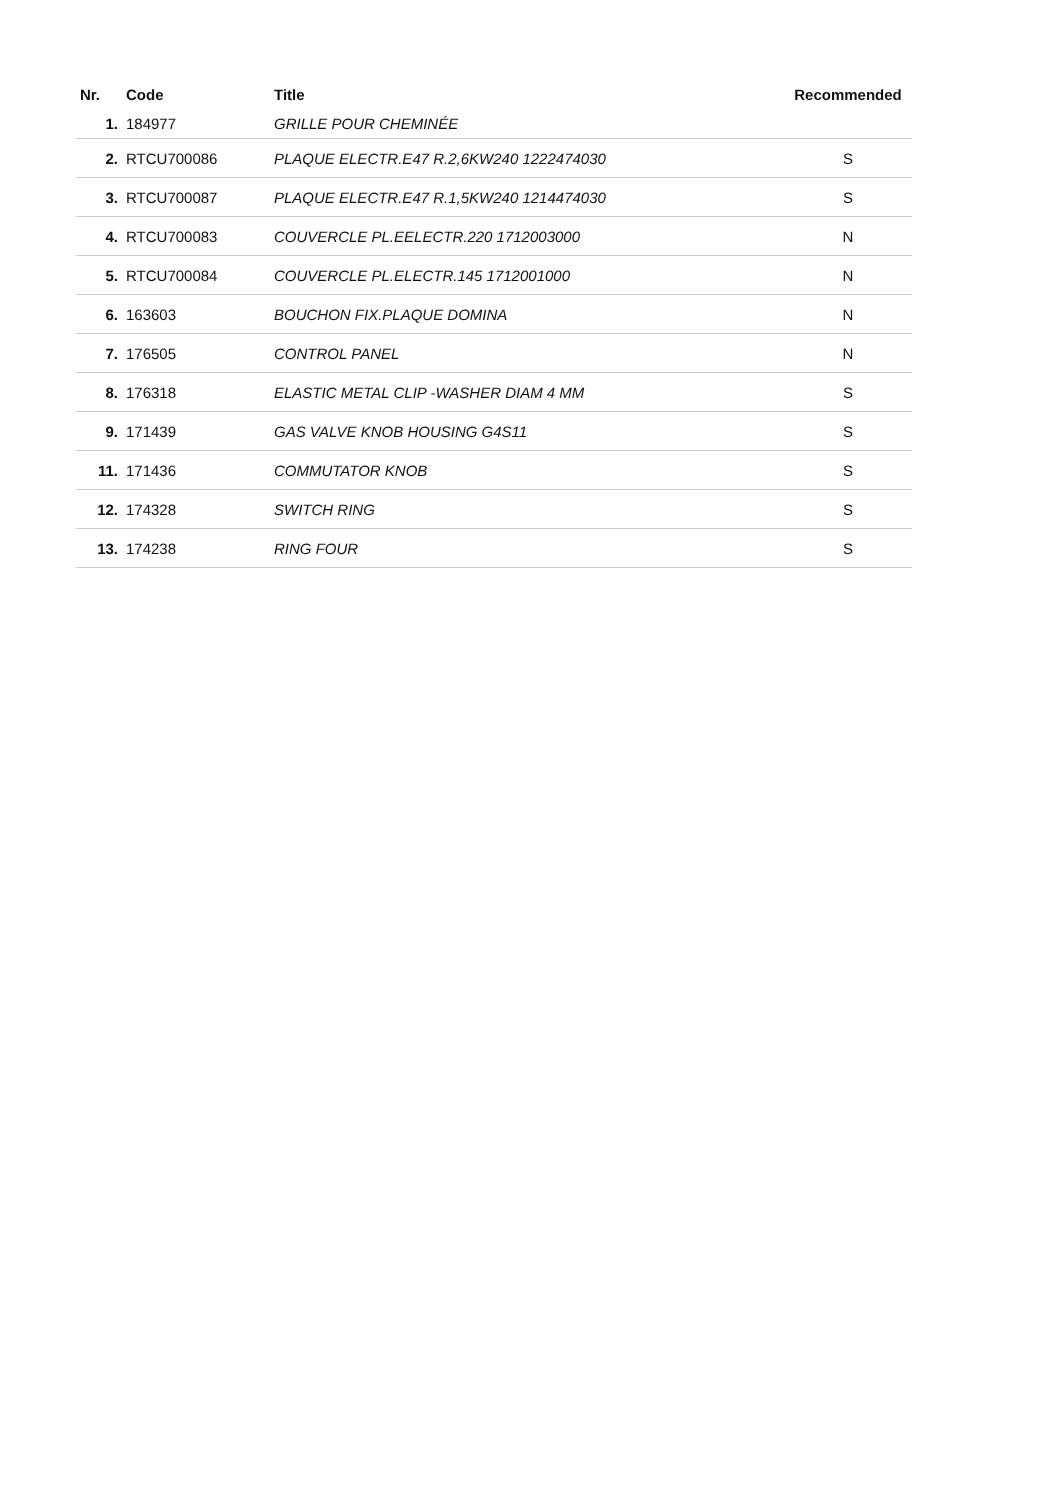| Nr. | Code | Title | Recommended |
| --- | --- | --- | --- |
| 1. | 184977 | GRILLE POUR CHEMINÉE | |
| 2. | RTCU700086 | PLAQUE ELECTR.E47 R.2,6KW240 1222474030 | S |
| 3. | RTCU700087 | PLAQUE ELECTR.E47 R.1,5KW240 1214474030 | S |
| 4. | RTCU700083 | COUVERCLE PL.EELECTR.220 1712003000 | N |
| 5. | RTCU700084 | COUVERCLE PL.ELECTR.145 1712001000 | N |
| 6. | 163603 | BOUCHON FIX.PLAQUE DOMINA | N |
| 7. | 176505 | CONTROL PANEL | N |
| 8. | 176318 | ELASTIC METAL CLIP -WASHER DIAM 4 MM | S |
| 9. | 171439 | GAS VALVE KNOB HOUSING G4S11 | S |
| 11. | 171436 | COMMUTATOR KNOB | S |
| 12. | 174328 | SWITCH RING | S |
| 13. | 174238 | RING FOUR | S |